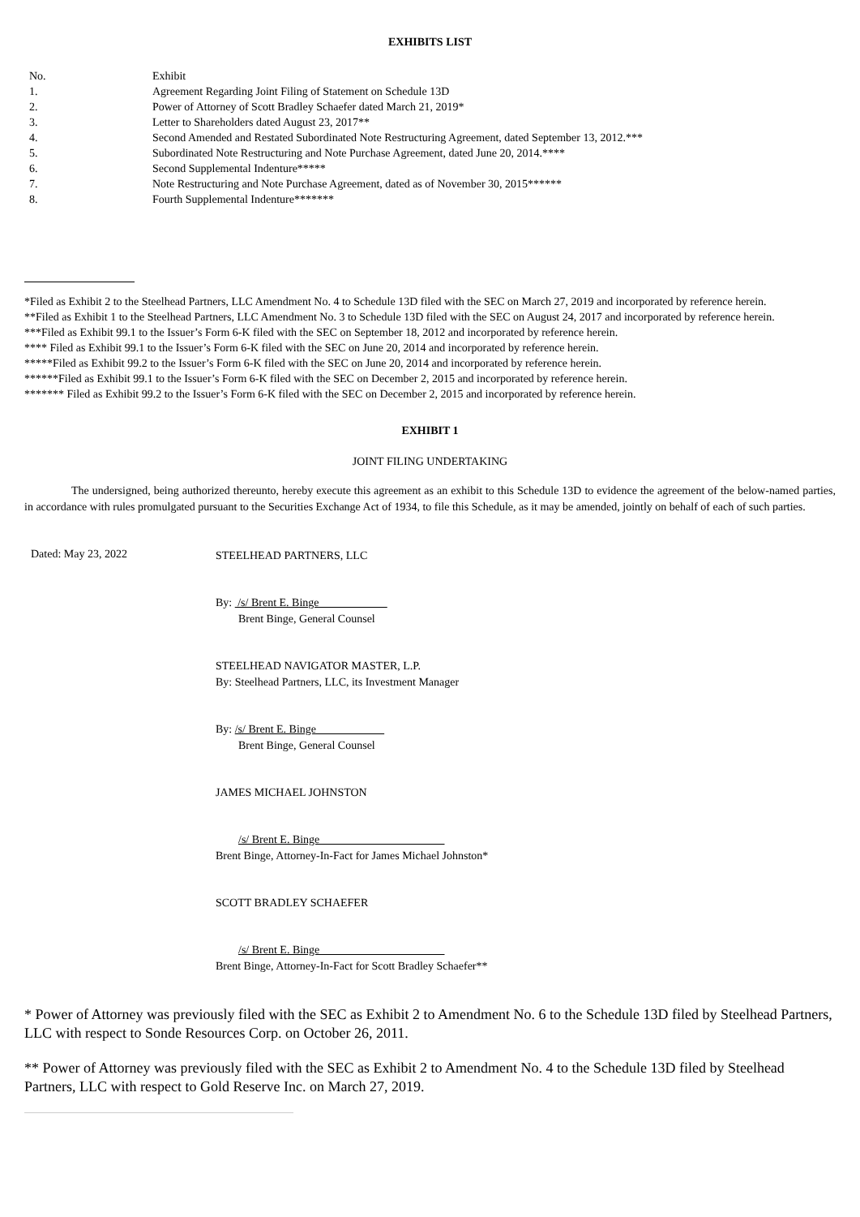EXHIBITS LIST
| No. | Exhibit |
| 1. | Agreement Regarding Joint Filing of Statement on Schedule 13D |
| 2. | Power of Attorney of Scott Bradley Schaefer dated March 21, 2019* |
| 3. | Letter to Shareholders dated August 23, 2017** |
| 4. | Second Amended and Restated Subordinated Note Restructuring Agreement, dated September 13, 2012.*** |
| 5. | Subordinated Note Restructuring and Note Purchase Agreement, dated June 20, 2014.**** |
| 6. | Second Supplemental Indenture***** |
| 7. | Note Restructuring and Note Purchase Agreement, dated as of November 30, 2015****** |
| 8. | Fourth Supplemental Indenture******* |
*Filed as Exhibit 2 to the Steelhead Partners, LLC Amendment No. 4 to Schedule 13D filed with the SEC on March 27, 2019 and incorporated by reference herein.
**Filed as Exhibit 1 to the Steelhead Partners, LLC Amendment No. 3 to Schedule 13D filed with the SEC on August 24, 2017 and incorporated by reference herein.
***Filed as Exhibit 99.1 to the Issuer’s Form 6-K filed with the SEC on September 18, 2012 and incorporated by reference herein.
**** Filed as Exhibit 99.1 to the Issuer’s Form 6-K filed with the SEC on June 20, 2014 and incorporated by reference herein.
*****Filed as Exhibit 99.2 to the Issuer’s Form 6-K filed with the SEC on June 20, 2014 and incorporated by reference herein.
******Filed as Exhibit 99.1 to the Issuer’s Form 6-K filed with the SEC on December 2, 2015 and incorporated by reference herein.
******* Filed as Exhibit 99.2 to the Issuer’s Form 6-K filed with the SEC on December 2, 2015 and incorporated by reference herein.
EXHIBIT 1
JOINT FILING UNDERTAKING
The undersigned, being authorized thereunto, hereby execute this agreement as an exhibit to this Schedule 13D to evidence the agreement of the below-named parties, in accordance with rules promulgated pursuant to the Securities Exchange Act of 1934, to file this Schedule, as it may be amended, jointly on behalf of each of such parties.
Dated: May 23, 2022
STEELHEAD PARTNERS, LLC
By: /s/ Brent E. Binge____________
Brent Binge, General Counsel
STEELHEAD NAVIGATOR MASTER, L.P.
By: Steelhead Partners, LLC, its Investment Manager
By: /s/ Brent E. Binge____________
Brent Binge, General Counsel
JAMES MICHAEL JOHNSTON
/s/ Brent E. Binge______________________
Brent Binge, Attorney-In-Fact for James Michael Johnston*
SCOTT BRADLEY SCHAEFER
/s/ Brent E. Binge______________________
Brent Binge, Attorney-In-Fact for Scott Bradley Schaefer**
* Power of Attorney was previously filed with the SEC as Exhibit 2 to Amendment No. 6 to the Schedule 13D filed by Steelhead Partners, LLC with respect to Sonde Resources Corp. on October 26, 2011.
** Power of Attorney was previously filed with the SEC as Exhibit 2 to Amendment No. 4 to the Schedule 13D filed by Steelhead Partners, LLC with respect to Gold Reserve Inc. on March 27, 2019.